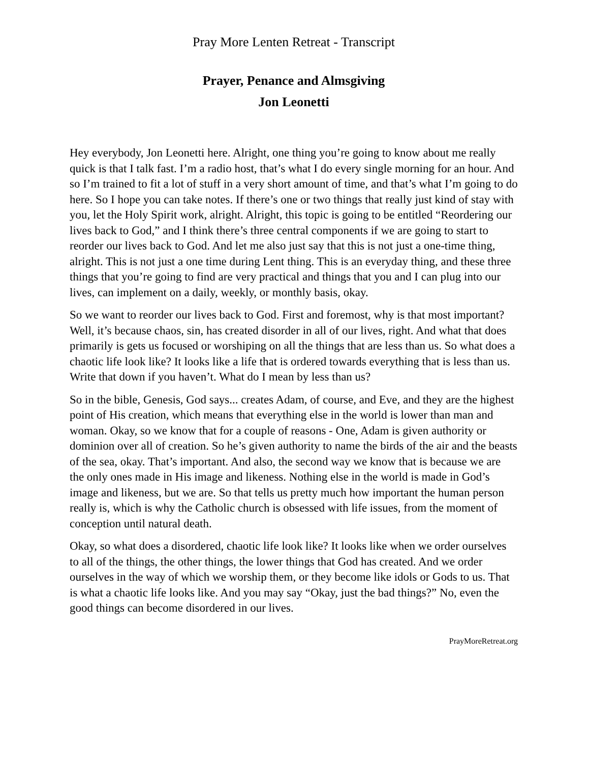Pray More Lenten Retreat - Transcript
Prayer, Penance and Almsgiving
Jon Leonetti
Hey everybody, Jon Leonetti here. Alright, one thing you’re going to know about me really quick is that I talk fast. I’m a radio host, that’s what I do every single morning for an hour. And so I’m trained to fit a lot of stuff in a very short amount of time, and that’s what I’m going to do here. So I hope you can take notes. If there’s one or two things that really just kind of stay with you, let the Holy Spirit work, alright. Alright, this topic is going to be entitled “Reordering our lives back to God,” and I think there’s three central components if we are going to start to reorder our lives back to God. And let me also just say that this is not just a one-time thing, alright. This is not just a one time during Lent thing. This is an everyday thing, and these three things that you’re going to find are very practical and things that you and I can plug into our lives, can implement on a daily, weekly, or monthly basis, okay.
So we want to reorder our lives back to God. First and foremost, why is that most important? Well, it’s because chaos, sin, has created disorder in all of our lives, right. And what that does primarily is gets us focused or worshiping on all the things that are less than us. So what does a chaotic life look like? It looks like a life that is ordered towards everything that is less than us. Write that down if you haven’t. What do I mean by less than us?
So in the bible, Genesis, God says... creates Adam, of course, and Eve, and they are the highest point of His creation, which means that everything else in the world is lower than man and woman. Okay, so we know that for a couple of reasons - One, Adam is given authority or dominion over all of creation. So he’s given authority to name the birds of the air and the beasts of the sea, okay. That’s important. And also, the second way we know that is because we are the only ones made in His image and likeness. Nothing else in the world is made in God’s image and likeness, but we are. So that tells us pretty much how important the human person really is, which is why the Catholic church is obsessed with life issues, from the moment of conception until natural death.
Okay, so what does a disordered, chaotic life look like? It looks like when we order ourselves to all of the things, the other things, the lower things that God has created. And we order ourselves in the way of which we worship them, or they become like idols or Gods to us. That is what a chaotic life looks like. And you may say “Okay, just the bad things?” No, even the good things can become disordered in our lives.
PrayMoreRetreat.org